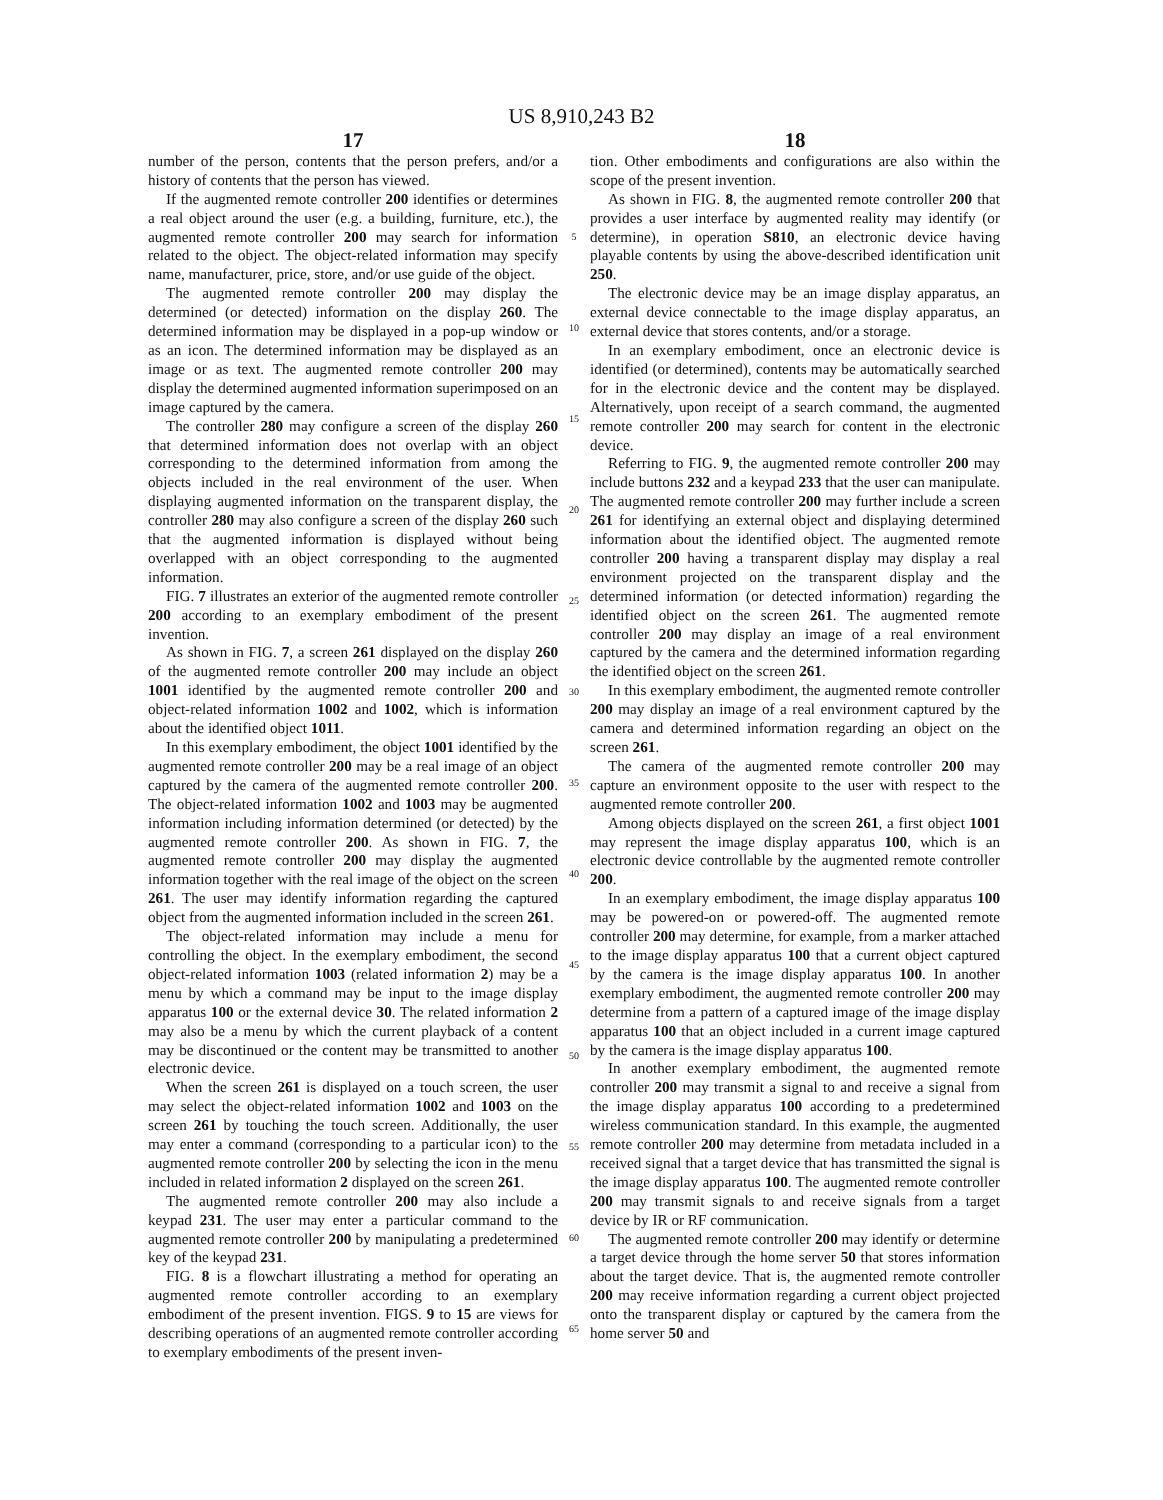US 8,910,243 B2
17
number of the person, contents that the person prefers, and/or a history of contents that the person has viewed.
If the augmented remote controller 200 identifies or determines a real object around the user (e.g. a building, furniture, etc.), the augmented remote controller 200 may search for information related to the object. The object-related information may specify name, manufacturer, price, store, and/or use guide of the object.
The augmented remote controller 200 may display the determined (or detected) information on the display 260. The determined information may be displayed in a pop-up window or as an icon. The determined information may be displayed as an image or as text. The augmented remote controller 200 may display the determined augmented information superimposed on an image captured by the camera.
The controller 280 may configure a screen of the display 260 that determined information does not overlap with an object corresponding to the determined information from among the objects included in the real environment of the user. When displaying augmented information on the transparent display, the controller 280 may also configure a screen of the display 260 such that the augmented information is displayed without being overlapped with an object corresponding to the augmented information.
FIG. 7 illustrates an exterior of the augmented remote controller 200 according to an exemplary embodiment of the present invention.
As shown in FIG. 7, a screen 261 displayed on the display 260 of the augmented remote controller 200 may include an object 1001 identified by the augmented remote controller 200 and object-related information 1002 and 1002, which is information about the identified object 1011.
In this exemplary embodiment, the object 1001 identified by the augmented remote controller 200 may be a real image of an object captured by the camera of the augmented remote controller 200. The object-related information 1002 and 1003 may be augmented information including information determined (or detected) by the augmented remote controller 200. As shown in FIG. 7, the augmented remote controller 200 may display the augmented information together with the real image of the object on the screen 261. The user may identify information regarding the captured object from the augmented information included in the screen 261.
The object-related information may include a menu for controlling the object. In the exemplary embodiment, the second object-related information 1003 (related information 2) may be a menu by which a command may be input to the image display apparatus 100 or the external device 30. The related information 2 may also be a menu by which the current playback of a content may be discontinued or the content may be transmitted to another electronic device.
When the screen 261 is displayed on a touch screen, the user may select the object-related information 1002 and 1003 on the screen 261 by touching the touch screen. Additionally, the user may enter a command (corresponding to a particular icon) to the augmented remote controller 200 by selecting the icon in the menu included in related information 2 displayed on the screen 261.
The augmented remote controller 200 may also include a keypad 231. The user may enter a particular command to the augmented remote controller 200 by manipulating a predetermined key of the keypad 231.
FIG. 8 is a flowchart illustrating a method for operating an augmented remote controller according to an exemplary embodiment of the present invention. FIGS. 9 to 15 are views for describing operations of an augmented remote controller according to exemplary embodiments of the present inven-
5
10
15
20
25
30
35
40
45
50
55
60
65
18
tion. Other embodiments and configurations are also within the scope of the present invention.
As shown in FIG. 8, the augmented remote controller 200 that provides a user interface by augmented reality may identify (or determine), in operation S810, an electronic device having playable contents by using the above-described identification unit 250.
The electronic device may be an image display apparatus, an external device connectable to the image display apparatus, an external device that stores contents, and/or a storage.
In an exemplary embodiment, once an electronic device is identified (or determined), contents may be automatically searched for in the electronic device and the content may be displayed. Alternatively, upon receipt of a search command, the augmented remote controller 200 may search for content in the electronic device.
Referring to FIG. 9, the augmented remote controller 200 may include buttons 232 and a keypad 233 that the user can manipulate. The augmented remote controller 200 may further include a screen 261 for identifying an external object and displaying determined information about the identified object. The augmented remote controller 200 having a transparent display may display a real environment projected on the transparent display and the determined information (or detected information) regarding the identified object on the screen 261. The augmented remote controller 200 may display an image of a real environment captured by the camera and the determined information regarding the identified object on the screen 261.
In this exemplary embodiment, the augmented remote controller 200 may display an image of a real environment captured by the camera and determined information regarding an object on the screen 261.
The camera of the augmented remote controller 200 may capture an environment opposite to the user with respect to the augmented remote controller 200.
Among objects displayed on the screen 261, a first object 1001 may represent the image display apparatus 100, which is an electronic device controllable by the augmented remote controller 200.
In an exemplary embodiment, the image display apparatus 100 may be powered-on or powered-off. The augmented remote controller 200 may determine, for example, from a marker attached to the image display apparatus 100 that a current object captured by the camera is the image display apparatus 100. In another exemplary embodiment, the augmented remote controller 200 may determine from a pattern of a captured image of the image display apparatus 100 that an object included in a current image captured by the camera is the image display apparatus 100.
In another exemplary embodiment, the augmented remote controller 200 may transmit a signal to and receive a signal from the image display apparatus 100 according to a predetermined wireless communication standard. In this example, the augmented remote controller 200 may determine from metadata included in a received signal that a target device that has transmitted the signal is the image display apparatus 100. The augmented remote controller 200 may transmit signals to and receive signals from a target device by IR or RF communication.
The augmented remote controller 200 may identify or determine a target device through the home server 50 that stores information about the target device. That is, the augmented remote controller 200 may receive information regarding a current object projected onto the transparent display or captured by the camera from the home server 50 and